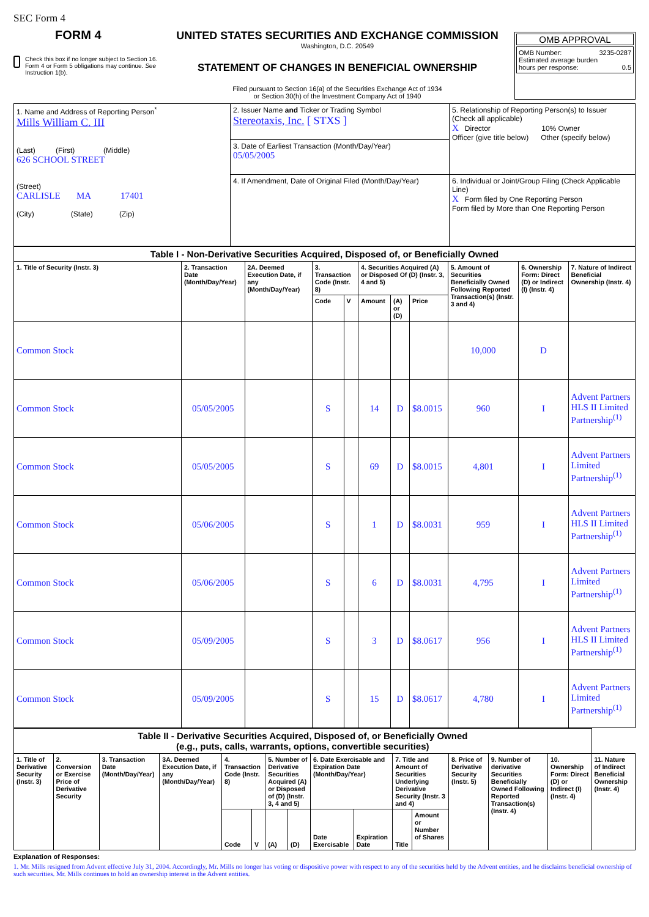SEC Form 4
FORM 4
Check this box if no longer subject to Section 16. Form 4 or Form 5 obligations may continue. See Instruction 1(b).
UNITED STATES SECURITIES AND EXCHANGE COMMISSION
Washington, D.C. 20549
STATEMENT OF CHANGES IN BENEFICIAL OWNERSHIP
Filed pursuant to Section 16(a) of the Securities Exchange Act of 1934
or Section 30(h) of the Investment Company Act of 1940
OMB APPROVAL
OMB Number: 3235-0287
Estimated average burden
hours per response: 0.5
| 1. Name and Address of Reporting Person<sup>*</sup> Mills William C. III (Last) (First) (Middle) 626 SCHOOL STREET (Street) CARLISLE MA 17401 (City) (State) (Zip) | 2. Issuer Name and Ticker or Trading Symbol Stereotaxis, Inc. [ STXS ] | 5. Relationship of Reporting Person(s) to Issuer (Check all applicable) X Director 10% Owner Officer (give title below) Other (specify below) |
| | 3. Date of Earliest Transaction (Month/Day/Year) 05/05/2005 | |
| | 4. If Amendment, Date of Original Filed (Month/Day/Year) | 6. Individual or Joint/Group Filing (Check Applicable Line) X Form filed by One Reporting Person Form filed by More than One Reporting Person |
| Table I - Non-Derivative Securities Acquired, Disposed of, or Beneficially Owned | | | | | | | | | | |
| 1. Title of Security (Instr. 3) | 2. Transaction Date (Month/Day/Year) | 2A. Deemed Execution Date, if any (Month/Day/Year) | 3. Transaction Code (Instr. 8) | | 4. Securities Acquired (A) or Disposed Of (D) (Instr. 3, 4 and 5) | | | 5. Amount of Securities Beneficially Owned Following Reported Transaction(s) (Instr. 3 and 4) | 6. Ownership Form: Direct (D) or Indirect (I) (Instr. 4) | 7. Nature of Indirect Beneficial Ownership (Instr. 4) |
| | | | Code | V | Amount | (A) or (D) | Price | | | |
| Common Stock | | | | | | | | 10,000 | D | |
| Common Stock | 05/05/2005 | | S | | 14 | D | $8.0015 | 960 | I | Advent Partners HLS II Limited Partnership<sup>(1)</sup> |
| Common Stock | 05/05/2005 | | S | | 69 | D | $8.0015 | 4,801 | I | Advent Partners Limited Partnership<sup>(1)</sup> |
| Common Stock | 05/06/2005 | | S | | 1 | D | $8.0031 | 959 | I | Advent Partners HLS II Limited Partnership<sup>(1)</sup> |
| Common Stock | 05/06/2005 | | S | | 6 | D | $8.0031 | 4,795 | I | Advent Partners Limited Partnership<sup>(1)</sup> |
| Common Stock | 05/09/2005 | | S | | 3 | D | $8.0617 | 956 | I | Advent Partners HLS II Limited Partnership<sup>(1)</sup> |
| Common Stock | 05/09/2005 | | S | | 15 | D | $8.0617 | 4,780 | I | Advent Partners Limited Partnership<sup>(1)</sup> |
| Table II - Derivative Securities Acquired, Disposed of, or Beneficially Owned (e.g., puts, calls, warrants, options, convertible securities) | | | | | | | | | | | | | | | |
| 1. Title of Derivative Security (Instr. 3) | 2. Conversion or Exercise Price of Derivative Security | 3. Transaction Date (Month/Day/Year) | 3A. Deemed Execution Date, if any (Month/Day/Year) | 4. Transaction Code (Instr. 8) | | 5. Number of Derivative Securities Acquired (A) or Disposed of (D) (Instr. 3, 4 and 5) | | 6. Date Exercisable and Expiration Date (Month/Day/Year) | | 7. Title and Amount of Securities Underlying Derivative Security (Instr. 3 and 4) | | 8. Price of Derivative Security (Instr. 5) | 9. Number of derivative Securities Beneficially Owned Following Reported Transaction(s) (Instr. 4) | 10. Ownership Form: Direct (D) or Indirect (I) (Instr. 4) | 11. Nature of Indirect Beneficial Ownership (Instr. 4) |
| | | | | Code | V | (A) | (D) | Date Exercisable | Expiration Date | Title | Amount or Number of Shares | | | | |
Explanation of Responses:
1. Mr. Mills resigned from Advent effective July 31, 2004. Accordingly, Mr. Mills no longer has voting or dispositive power with respect to any of the securities held by the Advent entities, and he disclaims beneficial ownership of such securities. Mr. Mills continues to hold an ownership interest in the Advent entities.